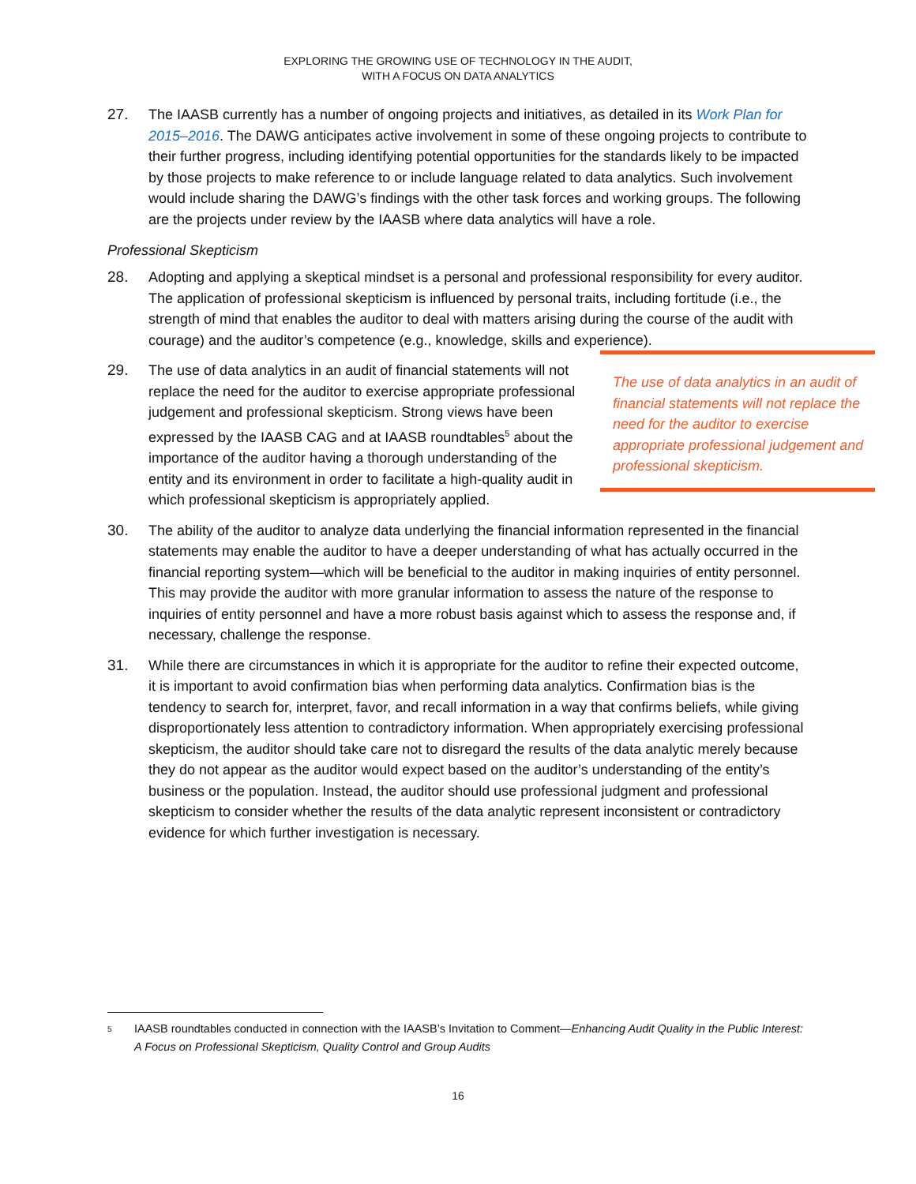EXPLORING THE GROWING USE OF TECHNOLOGY IN THE AUDIT,
WITH A FOCUS ON DATA ANALYTICS
27. The IAASB currently has a number of ongoing projects and initiatives, as detailed in its Work Plan for 2015–2016. The DAWG anticipates active involvement in some of these ongoing projects to contribute to their further progress, including identifying potential opportunities for the standards likely to be impacted by those projects to make reference to or include language related to data analytics. Such involvement would include sharing the DAWG’s findings with the other task forces and working groups. The following are the projects under review by the IAASB where data analytics will have a role.
Professional Skepticism
28. Adopting and applying a skeptical mindset is a personal and professional responsibility for every auditor. The application of professional skepticism is influenced by personal traits, including fortitude (i.e., the strength of mind that enables the auditor to deal with matters arising during the course of the audit with courage) and the auditor’s competence (e.g., knowledge, skills and experience).
29. The use of data analytics in an audit of financial statements will not replace the need for the auditor to exercise appropriate professional judgement and professional skepticism. Strong views have been expressed by the IAASB CAG and at IAASB roundtables<sup>5</sup> about the importance of the auditor having a thorough understanding of the entity and its environment in order to facilitate a high-quality audit in which professional skepticism is appropriately applied.
The use of data analytics in an audit of financial statements will not replace the need for the auditor to exercise appropriate professional judgement and professional skepticism.
30. The ability of the auditor to analyze data underlying the financial information represented in the financial statements may enable the auditor to have a deeper understanding of what has actually occurred in the financial reporting system—which will be beneficial to the auditor in making inquiries of entity personnel. This may provide the auditor with more granular information to assess the nature of the response to inquiries of entity personnel and have a more robust basis against which to assess the response and, if necessary, challenge the response.
31. While there are circumstances in which it is appropriate for the auditor to refine their expected outcome, it is important to avoid confirmation bias when performing data analytics. Confirmation bias is the tendency to search for, interpret, favor, and recall information in a way that confirms beliefs, while giving disproportionately less attention to contradictory information. When appropriately exercising professional skepticism, the auditor should take care not to disregard the results of the data analytic merely because they do not appear as the auditor would expect based on the auditor’s understanding of the entity’s business or the population. Instead, the auditor should use professional judgment and professional skepticism to consider whether the results of the data analytic represent inconsistent or contradictory evidence for which further investigation is necessary.
5
IAASB roundtables conducted in connection with the IAASB’s Invitation to Comment—Enhancing Audit Quality in the Public Interest: A Focus on Professional Skepticism, Quality Control and Group Audits
16